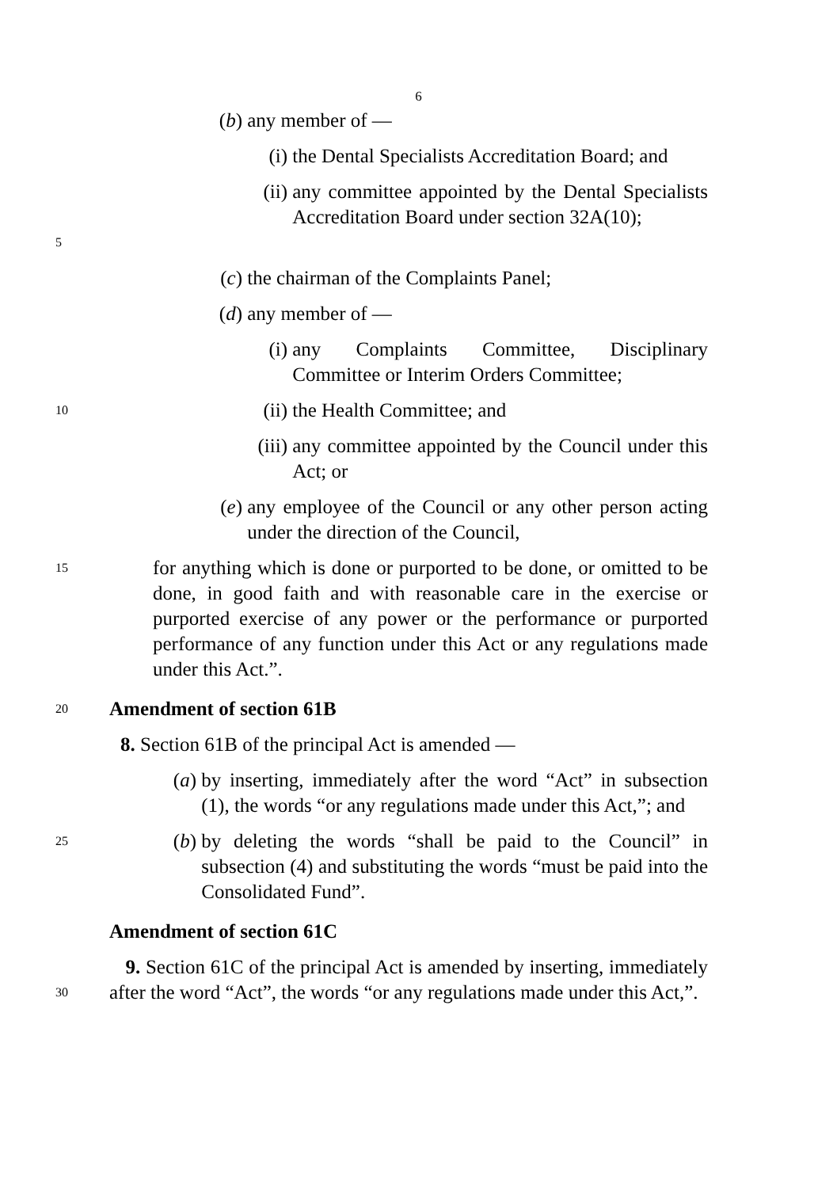6
(b) any member of —
(i) the Dental Specialists Accreditation Board; and
5
(ii) any committee appointed by the Dental Specialists Accreditation Board under section 32A(10);
(c) the chairman of the Complaints Panel;
(d) any member of —
(i) any Complaints Committee, Disciplinary Committee or Interim Orders Committee;
10
(ii) the Health Committee; and
(iii) any committee appointed by the Council under this Act; or
(e) any employee of the Council or any other person acting under the direction of the Council,
15
for anything which is done or purported to be done, or omitted to be done, in good faith and with reasonable care in the exercise or purported exercise of any power or the performance or purported performance of any function under this Act or any regulations made under this Act.”.
20
Amendment of section 61B
8. Section 61B of the principal Act is amended —
(a) by inserting, immediately after the word “Act” in subsection (1), the words “or any regulations made under this Act,”; and
25
(b) by deleting the words “shall be paid to the Council” in subsection (4) and substituting the words “must be paid into the Consolidated Fund”.
Amendment of section 61C
30
9. Section 61C of the principal Act is amended by inserting, immediately after the word “Act”, the words “or any regulations made under this Act,”.